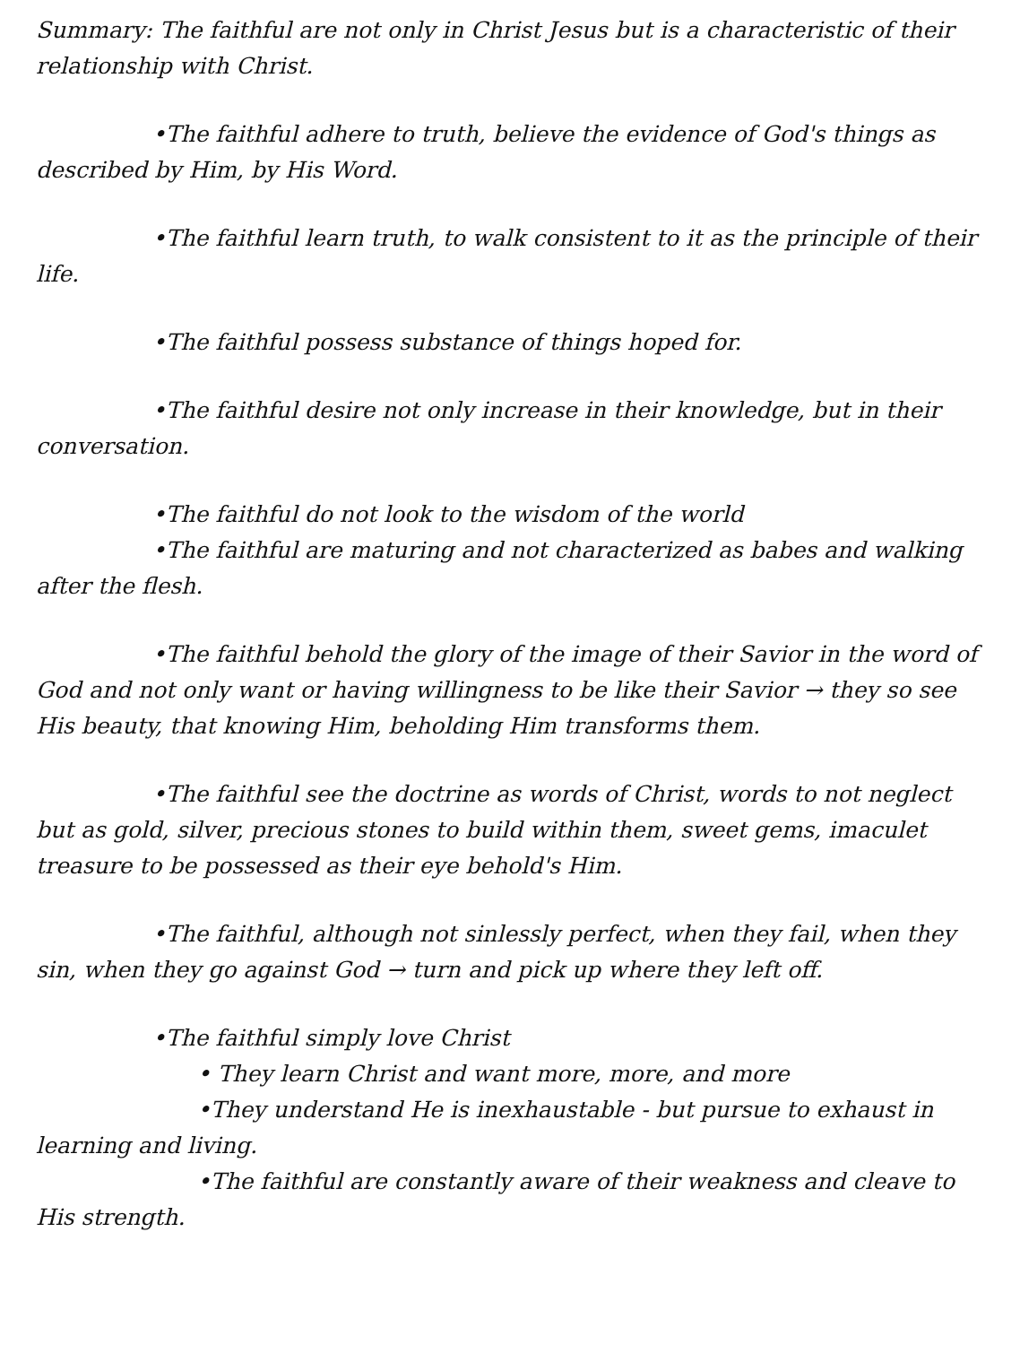Summary: The faithful are not only in Christ Jesus but is a characteristic of their relationship with Christ.
•The faithful adhere to truth, believe the evidence of God's things as described by Him, by His Word.
•The faithful learn truth, to walk consistent to it as the principle of their life.
•The faithful possess substance of things hoped for.
•The faithful desire not only increase in their knowledge, but in their conversation.
•The faithful do not look to the wisdom of the world
•The faithful are maturing and not characterized as babes and walking after the flesh.
•The faithful behold the glory of the image of their Savior in the word of God and not only want or having willingness to be like their Savior → they so see His beauty, that knowing Him, beholding Him transforms them.
•The faithful see the doctrine as words of Christ, words to not neglect but as gold, silver, precious stones to build within them, sweet gems, imaculet treasure to be possessed as their eye behold's Him.
•The faithful, although not sinlessly perfect, when they fail, when they sin, when they go against God → turn and pick up where they left off.
•The faithful simply love Christ
• They learn Christ and want more, more, and more
•They understand He is inexhaustable - but pursue to exhaust in learning and living.
•The faithful are constantly aware of their weakness and cleave to His strength.